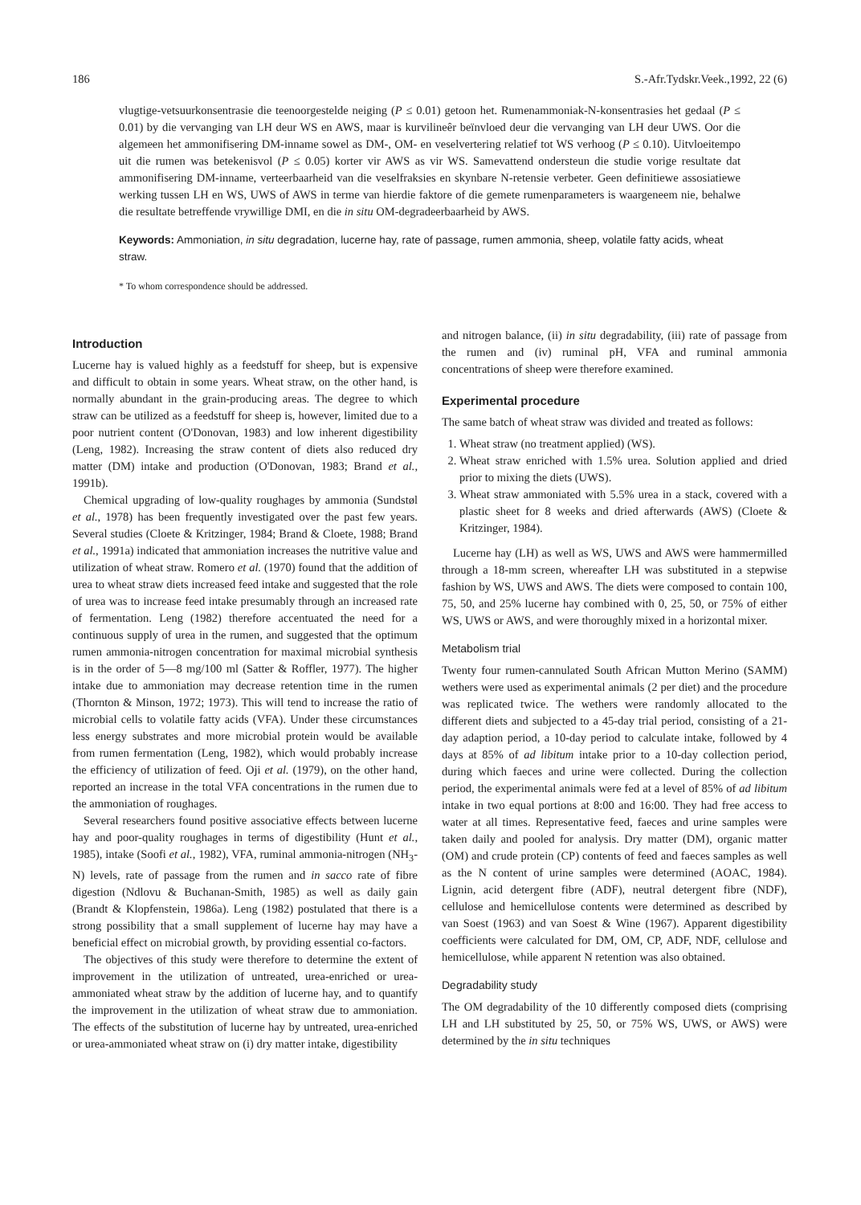186 S.-Afr.Tydskr.Veek.,1992, 22 (6)
vlugtige-vetsuurkonsentrasie die teenoorgestelde neiging (P ≤ 0.01) getoon het. Rumenammoniak-N-konsentrasies het gedaal (P ≤ 0.01) by die vervanging van LH deur WS en AWS, maar is kurvilineêr beïnvloed deur die vervanging van LH deur UWS. Oor die algemeen het ammonifisering DM-inname sowel as DM-, OM- en veselvertering relatief tot WS verhoog (P ≤ 0.10). Uitvloeitempo uit die rumen was betekenisvol (P ≤ 0.05) korter vir AWS as vir WS. Samevattend ondersteun die studie vorige resultate dat ammonifisering DM-inname, verteerbaarheid van die veselfraksies en skynbare N-retensie verbeter. Geen definitiewe assosiatiewe werking tussen LH en WS, UWS of AWS in terme van hierdie faktore of die gemete rumenparameters is waargeneem nie, behalwe die resultate betreffende vrywillige DMI, en die in situ OM-degradeerbaarheid by AWS.
Keywords: Ammoniation, in situ degradation, lucerne hay, rate of passage, rumen ammonia, sheep, volatile fatty acids, wheat straw.
* To whom correspondence should be addressed.
Introduction
Lucerne hay is valued highly as a feedstuff for sheep, but is expensive and difficult to obtain in some years. Wheat straw, on the other hand, is normally abundant in the grain-producing areas. The degree to which straw can be utilized as a feedstuff for sheep is, however, limited due to a poor nutrient content (O'Donovan, 1983) and low inherent digestibility (Leng, 1982). Increasing the straw content of diets also reduced dry matter (DM) intake and production (O'Donovan, 1983; Brand et al., 1991b).
Chemical upgrading of low-quality roughages by ammonia (Sundstøl et al., 1978) has been frequently investigated over the past few years. Several studies (Cloete & Kritzinger, 1984; Brand & Cloete, 1988; Brand et al., 1991a) indicated that ammoniation increases the nutritive value and utilization of wheat straw. Romero et al. (1970) found that the addition of urea to wheat straw diets increased feed intake and suggested that the role of urea was to increase feed intake presumably through an increased rate of fermentation. Leng (1982) therefore accentuated the need for a continuous supply of urea in the rumen, and suggested that the optimum rumen ammonia-nitrogen concentration for maximal microbial synthesis is in the order of 5—8 mg/100 ml (Satter & Roffler, 1977). The higher intake due to ammoniation may decrease retention time in the rumen (Thornton & Minson, 1972; 1973). This will tend to increase the ratio of microbial cells to volatile fatty acids (VFA). Under these circumstances less energy substrates and more microbial protein would be available from rumen fermentation (Leng, 1982), which would probably increase the efficiency of utilization of feed. Oji et al. (1979), on the other hand, reported an increase in the total VFA concentrations in the rumen due to the ammoniation of roughages.
Several researchers found positive associative effects between lucerne hay and poor-quality roughages in terms of digestibility (Hunt et al., 1985), intake (Soofi et al., 1982), VFA, ruminal ammonia-nitrogen (NH<sub>3</sub>-N) levels, rate of passage from the rumen and in sacco rate of fibre digestion (Ndlovu & Buchanan-Smith, 1985) as well as daily gain (Brandt & Klopfenstein, 1986a). Leng (1982) postulated that there is a strong possibility that a small supplement of lucerne hay may have a beneficial effect on microbial growth, by providing essential co-factors.
The objectives of this study were therefore to determine the extent of improvement in the utilization of untreated, urea-enriched or urea-ammoniated wheat straw by the addition of lucerne hay, and to quantify the improvement in the utilization of wheat straw due to ammoniation. The effects of the substitution of lucerne hay by untreated, urea-enriched or urea-ammoniated wheat straw on (i) dry matter intake, digestibility
and nitrogen balance, (ii) in situ degradability, (iii) rate of passage from the rumen and (iv) ruminal pH, VFA and ruminal ammonia concentrations of sheep were therefore examined.
Experimental procedure
The same batch of wheat straw was divided and treated as follows:
1. Wheat straw (no treatment applied) (WS).
2. Wheat straw enriched with 1.5% urea. Solution applied and dried prior to mixing the diets (UWS).
3. Wheat straw ammoniated with 5.5% urea in a stack, covered with a plastic sheet for 8 weeks and dried afterwards (AWS) (Cloete & Kritzinger, 1984).
Lucerne hay (LH) as well as WS, UWS and AWS were hammermilled through a 18-mm screen, whereafter LH was substituted in a stepwise fashion by WS, UWS and AWS. The diets were composed to contain 100, 75, 50, and 25% lucerne hay combined with 0, 25, 50, or 75% of either WS, UWS or AWS, and were thoroughly mixed in a horizontal mixer.
Metabolism trial
Twenty four rumen-cannulated South African Mutton Merino (SAMM) wethers were used as experimental animals (2 per diet) and the procedure was replicated twice. The wethers were randomly allocated to the different diets and subjected to a 45-day trial period, consisting of a 21-day adaption period, a 10-day period to calculate intake, followed by 4 days at 85% of ad libitum intake prior to a 10-day collection period, during which faeces and urine were collected. During the collection period, the experimental animals were fed at a level of 85% of ad libitum intake in two equal portions at 8:00 and 16:00. They had free access to water at all times. Representative feed, faeces and urine samples were taken daily and pooled for analysis. Dry matter (DM), organic matter (OM) and crude protein (CP) contents of feed and faeces samples as well as the N content of urine samples were determined (AOAC, 1984). Lignin, acid detergent fibre (ADF), neutral detergent fibre (NDF), cellulose and hemicellulose contents were determined as described by van Soest (1963) and van Soest & Wine (1967). Apparent digestibility coefficients were calculated for DM, OM, CP, ADF, NDF, cellulose and hemicellulose, while apparent N retention was also obtained.
Degradability study
The OM degradability of the 10 differently composed diets (comprising LH and LH substituted by 25, 50, or 75% WS, UWS, or AWS) were determined by the in situ techniques